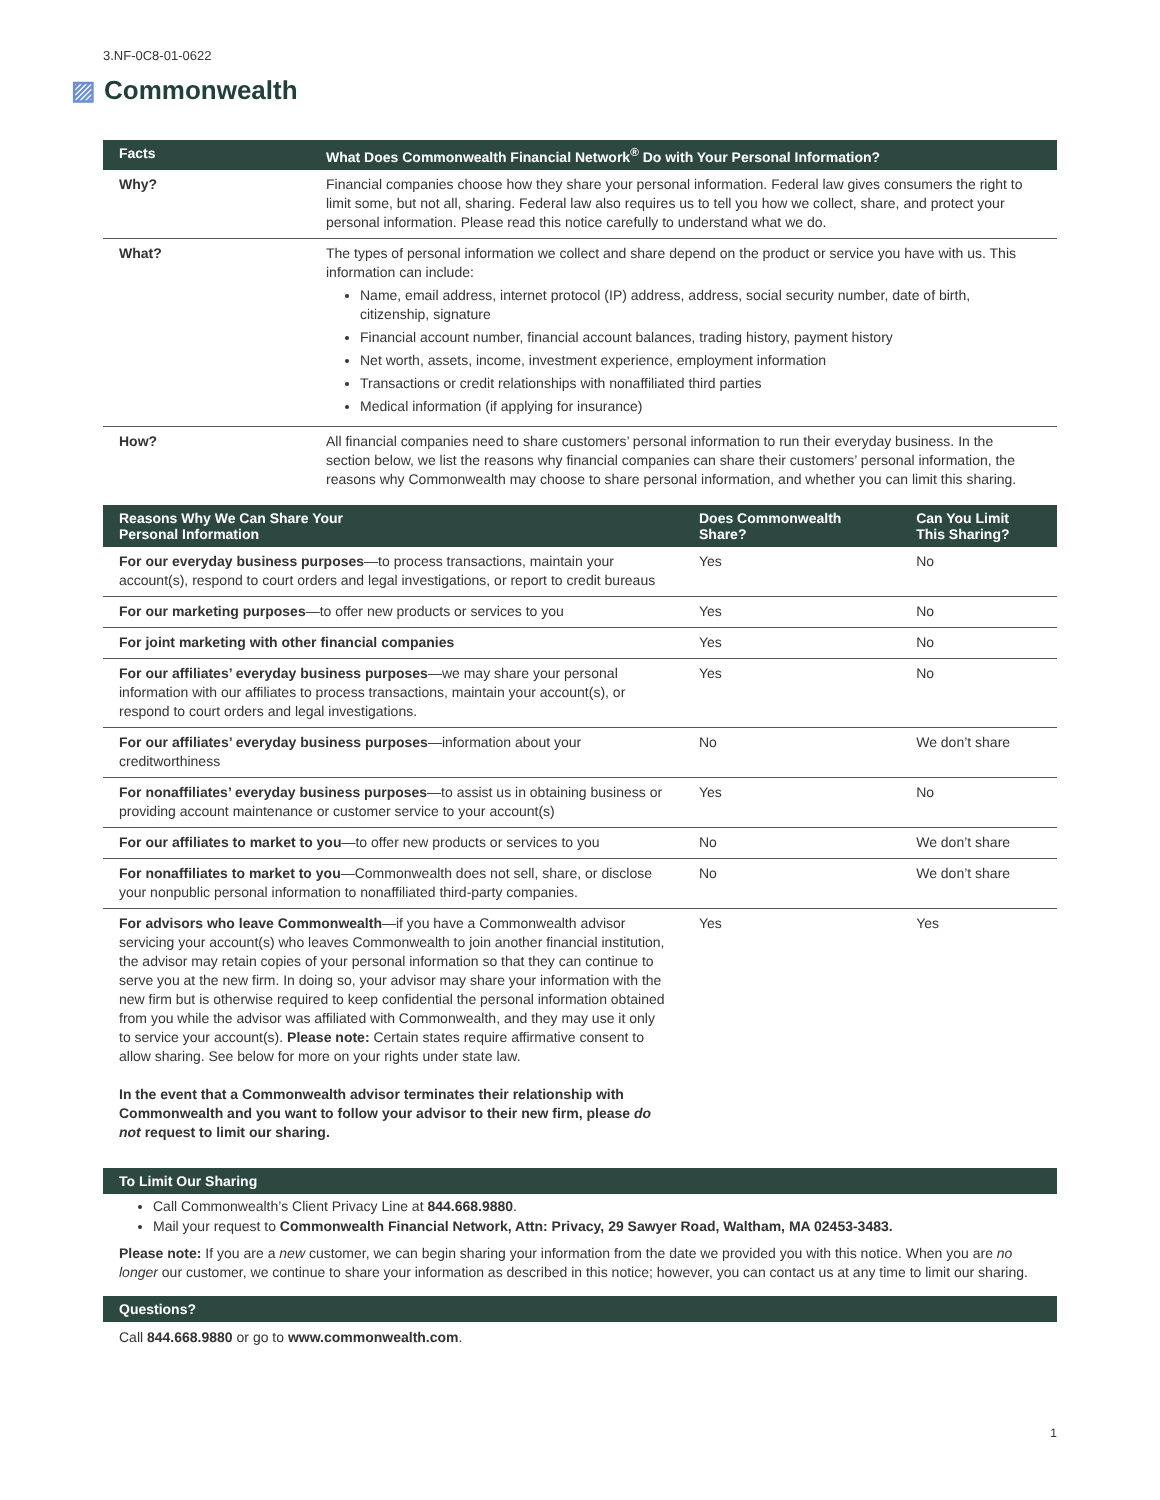3.NF-0C8-01-0622
▨ Commonwealth
| Facts | What Does Commonwealth Financial Network<sup>®</sup> Do with Your Personal Information? |
| --- | --- |
| Why? | Financial companies choose how they share your personal information. Federal law gives consumers the right to limit some, but not all, sharing. Federal law also requires us to tell you how we collect, share, and protect your personal information. Please read this notice carefully to understand what we do. |
| What? | The types of personal information we collect and share depend on the product or service you have with us. This information can include: Name, email address, internet protocol (IP) address, address, social security number, date of birth, citizenship, signature Financial account number, financial account balances, trading history, payment history Net worth, assets, income, investment experience, employment information Transactions or credit relationships with nonaffiliated third parties Medical information (if applying for insurance) |
| How? | All financial companies need to share customers’ personal information to run their everyday business. In the section below, we list the reasons why financial companies can share their customers’ personal information, the reasons why Commonwealth may choose to share personal information, and whether you can limit this sharing. |
| Reasons Why We Can Share Your Personal Information | Does Commonwealth Share? | Can You Limit This Sharing? |
| --- | --- | --- |
| For our everyday business purposes —to process transactions, maintain your account(s), respond to court orders and legal investigations, or report to credit bureaus | Yes | No |
| For our marketing purposes —to offer new products or services to you | Yes | No |
| For joint marketing with other financial companies | Yes | No |
| For our affiliates’ everyday business purposes —we may share your personal information with our affiliates to process transactions, maintain your account(s), or respond to court orders and legal investigations. | Yes | No |
| For our affiliates’ everyday business purposes —information about your creditworthiness | No | We don’t share |
| For nonaffiliates’ everyday business purposes —to assist us in obtaining business or providing account maintenance or customer service to your account(s) | Yes | No |
| For our affiliates to market to you —to offer new products or services to you | No | We don’t share |
| For nonaffiliates to market to you —Commonwealth does not sell, share, or disclose your nonpublic personal information to nonaffiliated third-party companies. | No | We don’t share |
| For advisors who leave Commonwealth —if you have a Commonwealth advisor servicing your account(s) who leaves Commonwealth to join another financial institution, the advisor may retain copies of your personal information so that they can continue to serve you at the new firm. In doing so, your advisor may share your information with the new firm but is otherwise required to keep confidential the personal information obtained from you while the advisor was affiliated with Commonwealth, and they may use it only to service your account(s). Please note: Certain states require affirmative consent to allow sharing. See below for more on your rights under state law. In the event that a Commonwealth advisor terminates their relationship with Commonwealth and you want to follow your advisor to their new firm, please do not request to limit our sharing. | Yes | Yes |
To Limit Our Sharing
Call Commonwealth’s Client Privacy Line at 844.668.9880.
Mail your request to Commonwealth Financial Network, Attn: Privacy, 29 Sawyer Road, Waltham, MA 02453-3483.
Please note: If you are a new customer, we can begin sharing your information from the date we provided you with this notice. When you are no longer our customer, we continue to share your information as described in this notice; however, you can contact us at any time to limit our sharing.
Questions?
Call 844.668.9880 or go to www.commonwealth.com.
1